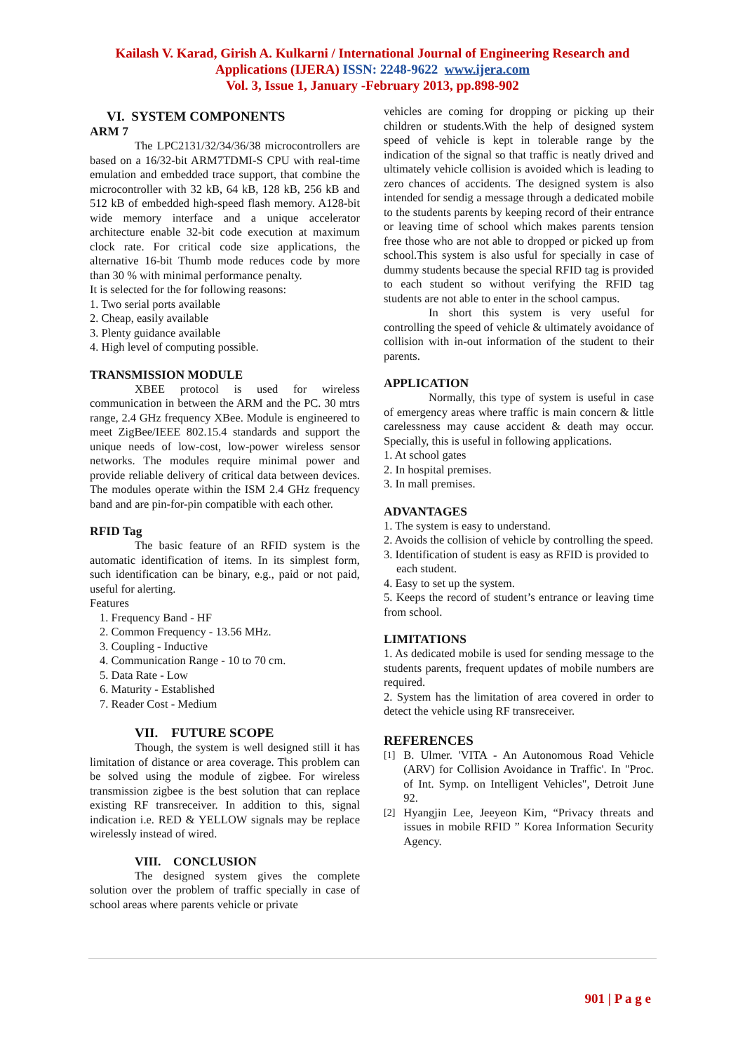Kailash V. Karad, Girish A. Kulkarni / International Journal of Engineering Research and
Applications (IJERA) ISSN: 2248-9622 www.ijera.com
Vol. 3, Issue 1, January -February 2013, pp.898-902
VI. SYSTEM COMPONENTS
ARM 7
The LPC2131/32/34/36/38 microcontrollers are based on a 16/32-bit ARM7TDMI-S CPU with real-time emulation and embedded trace support, that combine the microcontroller with 32 kB, 64 kB, 128 kB, 256 kB and 512 kB of embedded high-speed flash memory. A128-bit wide memory interface and a unique accelerator architecture enable 32-bit code execution at maximum clock rate. For critical code size applications, the alternative 16-bit Thumb mode reduces code by more than 30 % with minimal performance penalty.
It is selected for the for following reasons:
1. Two serial ports available
2. Cheap, easily available
3. Plenty guidance available
4. High level of computing possible.
TRANSMISSION MODULE
XBEE protocol is used for wireless communication in between the ARM and the PC. 30 mtrs range, 2.4 GHz frequency XBee. Module is engineered to meet ZigBee/IEEE 802.15.4 standards and support the unique needs of low-cost, low-power wireless sensor networks. The modules require minimal power and provide reliable delivery of critical data between devices. The modules operate within the ISM 2.4 GHz frequency band and are pin-for-pin compatible with each other.
RFID Tag
The basic feature of an RFID system is the automatic identification of items. In its simplest form, such identification can be binary, e.g., paid or not paid, useful for alerting.
Features
1. Frequency Band - HF
2. Common Frequency - 13.56 MHz.
3. Coupling - Inductive
4. Communication Range - 10 to 70 cm.
5. Data Rate - Low
6. Maturity - Established
7. Reader Cost - Medium
VII. FUTURE SCOPE
Though, the system is well designed still it has limitation of distance or area coverage. This problem can be solved using the module of zigbee. For wireless transmission zigbee is the best solution that can replace existing RF transreceiver. In addition to this, signal indication i.e. RED & YELLOW signals may be replace wirelessly instead of wired.
VIII. CONCLUSION
The designed system gives the complete solution over the problem of traffic specially in case of school areas where parents vehicle or private
vehicles are coming for dropping or picking up their children or students.With the help of designed system speed of vehicle is kept in tolerable range by the indication of the signal so that traffic is neatly drived and ultimately vehicle collision is avoided which is leading to zero chances of accidents. The designed system is also intended for sendig a message through a dedicated mobile to the students parents by keeping record of their entrance or leaving time of school which makes parents tension free those who are not able to dropped or picked up from school.This system is also usful for specially in case of dummy students because the special RFID tag is provided to each student so without verifying the RFID tag students are not able to enter in the school campus.
In short this system is very useful for controlling the speed of vehicle & ultimately avoidance of collision with in-out information of the student to their parents.
APPLICATION
Normally, this type of system is useful in case of emergency areas where traffic is main concern & little carelessness may cause accident & death may occur. Specially, this is useful in following applications.
1. At school gates
2. In hospital premises.
3. In mall premises.
ADVANTAGES
1. The system is easy to understand.
2. Avoids the collision of vehicle by controlling the speed.
3. Identification of student is easy as RFID is provided to
each student.
4. Easy to set up the system.
5. Keeps the record of student’s entrance or leaving time from school.
LIMITATIONS
1. As dedicated mobile is used for sending message to the students parents, frequent updates of mobile numbers are required.
2. System has the limitation of area covered in order to detect the vehicle using RF transreceiver.
REFERENCES
[1] B. Ulmer. 'VITA - An Autonomous Road Vehicle (ARV) for Collision Avoidance in Traffic'. In "Proc. of Int. Symp. on Intelligent Vehicles", Detroit June 92.
[2] Hyangjin Lee, Jeeyeon Kim, “Privacy threats and issues in mobile RFID ” Korea Information Security Agency.
901 | P a g e